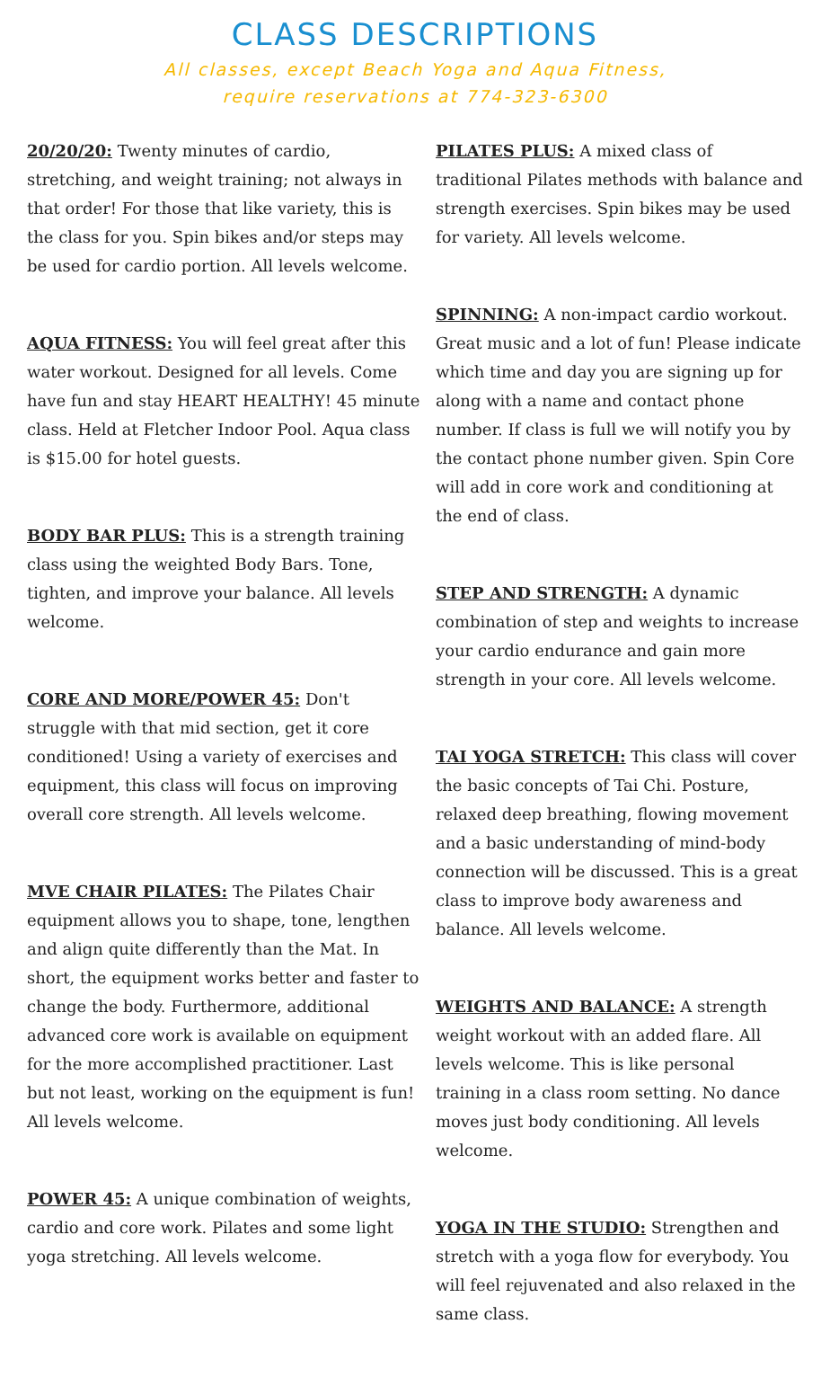CLASS DESCRIPTIONS
All classes, except Beach Yoga and Aqua Fitness,
require reservations at 774-323-6300
20/20/20: Twenty minutes of cardio, stretching, and weight training; not always in that order! For those that like variety, this is the class for you. Spin bikes and/or steps may be used for cardio portion. All levels welcome.
AQUA FITNESS: You will feel great after this water workout. Designed for all levels. Come have fun and stay HEART HEALTHY! 45 minute class. Held at Fletcher Indoor Pool. Aqua class is $15.00 for hotel guests.
BODY BAR PLUS: This is a strength training class using the weighted Body Bars. Tone, tighten, and improve your balance. All levels welcome.
CORE AND MORE/POWER 45: Don't struggle with that mid section, get it core conditioned! Using a variety of exercises and equipment, this class will focus on improving overall core strength. All levels welcome.
MVE CHAIR PILATES: The Pilates Chair equipment allows you to shape, tone, lengthen and align quite differently than the Mat. In short, the equipment works better and faster to change the body. Furthermore, additional advanced core work is available on equipment for the more accomplished practitioner. Last but not least, working on the equipment is fun! All levels welcome.
POWER 45: A unique combination of weights, cardio and core work. Pilates and some light yoga stretching. All levels welcome.
PILATES PLUS: A mixed class of traditional Pilates methods with balance and strength exercises. Spin bikes may be used for variety. All levels welcome.
SPINNING: A non-impact cardio workout. Great music and a lot of fun! Please indicate which time and day you are signing up for along with a name and contact phone number. If class is full we will notify you by the contact phone number given. Spin Core will add in core work and conditioning at the end of class.
STEP AND STRENGTH: A dynamic combination of step and weights to increase your cardio endurance and gain more strength in your core. All levels welcome.
TAI YOGA STRETCH: This class will cover the basic concepts of Tai Chi. Posture, relaxed deep breathing, flowing movement and a basic understanding of mind-body connection will be discussed. This is a great class to improve body awareness and balance. All levels welcome.
WEIGHTS AND BALANCE: A strength weight workout with an added flare. All levels welcome. This is like personal training in a class room setting. No dance moves just body conditioning. All levels welcome.
YOGA IN THE STUDIO: Strengthen and stretch with a yoga flow for everybody. You will feel rejuvenated and also relaxed in the same class.